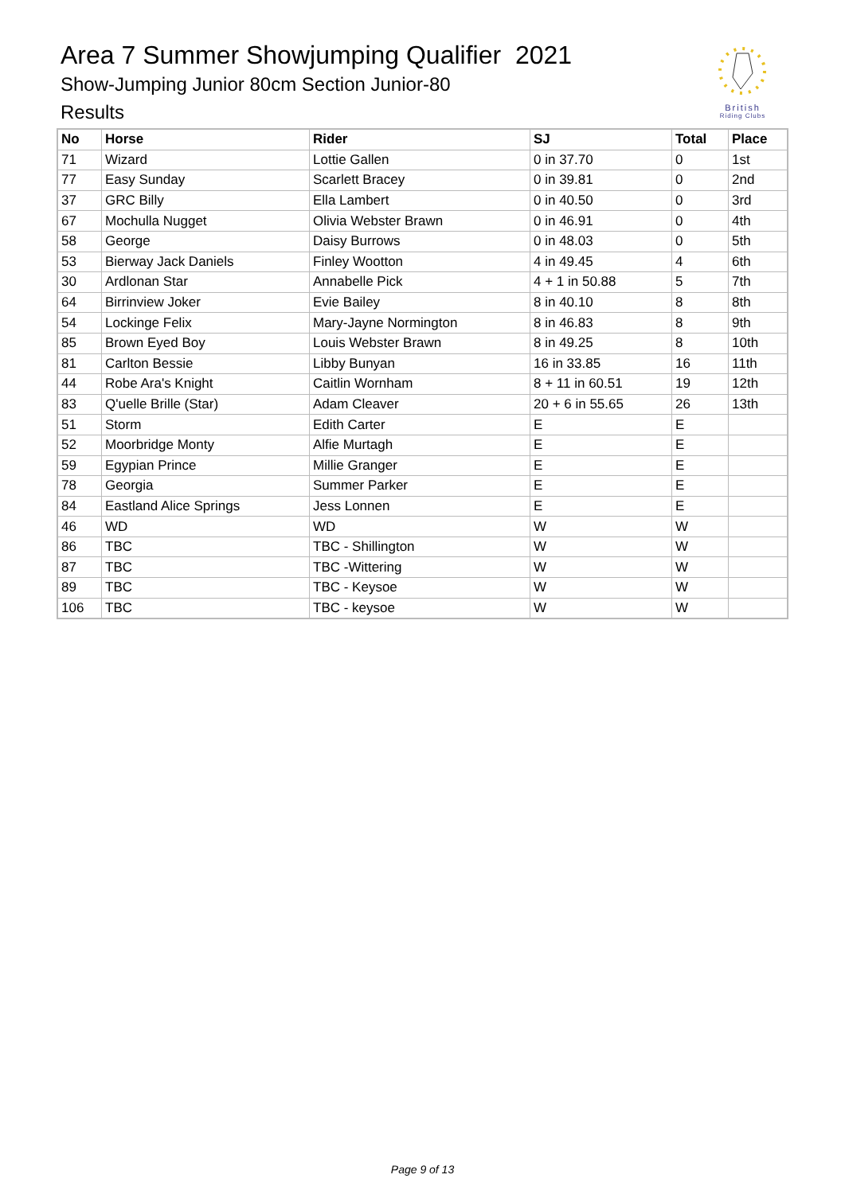Area 7 Summer Showjumping Qualifier 2021
Show-Jumping Junior 80cm Section Junior-80
Results
British
Riding Clubs
| No | Horse | Rider | SJ | Total | Place |
| --- | --- | --- | --- | --- | --- |
| 71 | Wizard | Lottie Gallen | 0 in 37.70 | 0 | 1st |
| 77 | Easy Sunday | Scarlett Bracey | 0 in 39.81 | 0 | 2nd |
| 37 | GRC Billy | Ella Lambert | 0 in 40.50 | 0 | 3rd |
| 67 | Mochulla Nugget | Olivia Webster Brawn | 0 in 46.91 | 0 | 4th |
| 58 | George | Daisy Burrows | 0 in 48.03 | 0 | 5th |
| 53 | Bierway Jack Daniels | Finley Wootton | 4 in 49.45 | 4 | 6th |
| 30 | Ardlonan Star | Annabelle Pick | 4 + 1 in 50.88 | 5 | 7th |
| 64 | Birrinview Joker | Evie Bailey | 8 in 40.10 | 8 | 8th |
| 54 | Lockinge Felix | Mary-Jayne Normington | 8 in 46.83 | 8 | 9th |
| 85 | Brown Eyed Boy | Louis Webster Brawn | 8 in 49.25 | 8 | 10th |
| 81 | Carlton Bessie | Libby Bunyan | 16 in 33.85 | 16 | 11th |
| 44 | Robe Ara's Knight | Caitlin Wornham | 8 + 11 in 60.51 | 19 | 12th |
| 83 | Q'uelle Brille (Star) | Adam Cleaver | 20 + 6 in 55.65 | 26 | 13th |
| 51 | Storm | Edith Carter | E | E | |
| 52 | Moorbridge Monty | Alfie Murtagh | E | E | |
| 59 | Egypian Prince | Millie Granger | E | E | |
| 78 | Georgia | Summer Parker | E | E | |
| 84 | Eastland Alice Springs | Jess Lonnen | E | E | |
| 46 | WD | WD | W | W | |
| 86 | TBC | TBC - Shillington | W | W | |
| 87 | TBC | TBC -Wittering | W | W | |
| 89 | TBC | TBC - Keysoe | W | W | |
| 106 | TBC | TBC - keysoe | W | W | |
Page 9 of 13